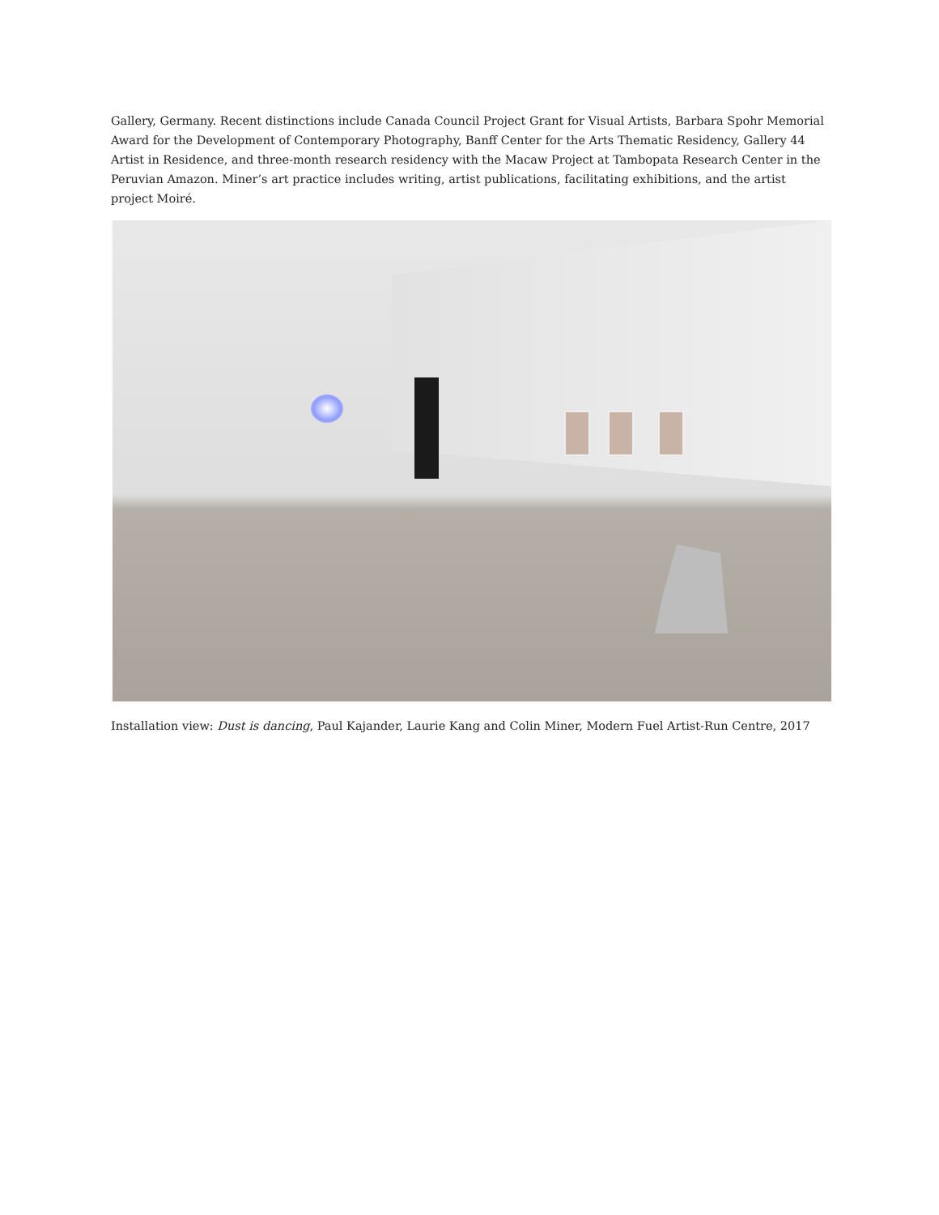Gallery, Germany. Recent distinctions include Canada Council Project Grant for Visual Artists, Barbara Spohr Memorial Award for the Development of Contemporary Photography, Banff Center for the Arts Thematic Residency, Gallery 44 Artist in Residence, and three-month research residency with the Macaw Project at Tambopata Research Center in the Peruvian Amazon. Miner’s art practice includes writing, artist publications, facilitating exhibitions, and the artist project Moiré.
Installation view: Dust is dancing, Paul Kajander, Laurie Kang and Colin Miner, Modern Fuel Artist-Run Centre, 2017